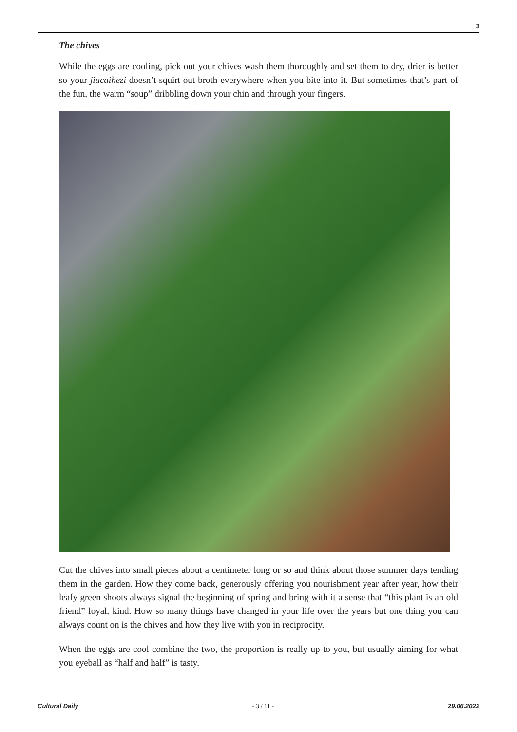3
The chives
While the eggs are cooling, pick out your chives wash them thoroughly and set them to dry, drier is better so your jiucaihezi doesn’t squirt out broth everywhere when you bite into it. But sometimes that’s part of the fun, the warm “soup” dribbling down your chin and through your fingers.
Cut the chives into small pieces about a centimeter long or so and think about those summer days tending them in the garden. How they come back, generously offering you nourishment year after year, how their leafy green shoots always signal the beginning of spring and bring with it a sense that “this plant is an old friend” loyal, kind. How so many things have changed in your life over the years but one thing you can always count on is the chives and how they live with you in reciprocity.
When the eggs are cool combine the two, the proportion is really up to you, but usually aiming for what you eyeball as “half and half” is tasty.
Cultural Daily - 3 / 11 - 29.06.2022